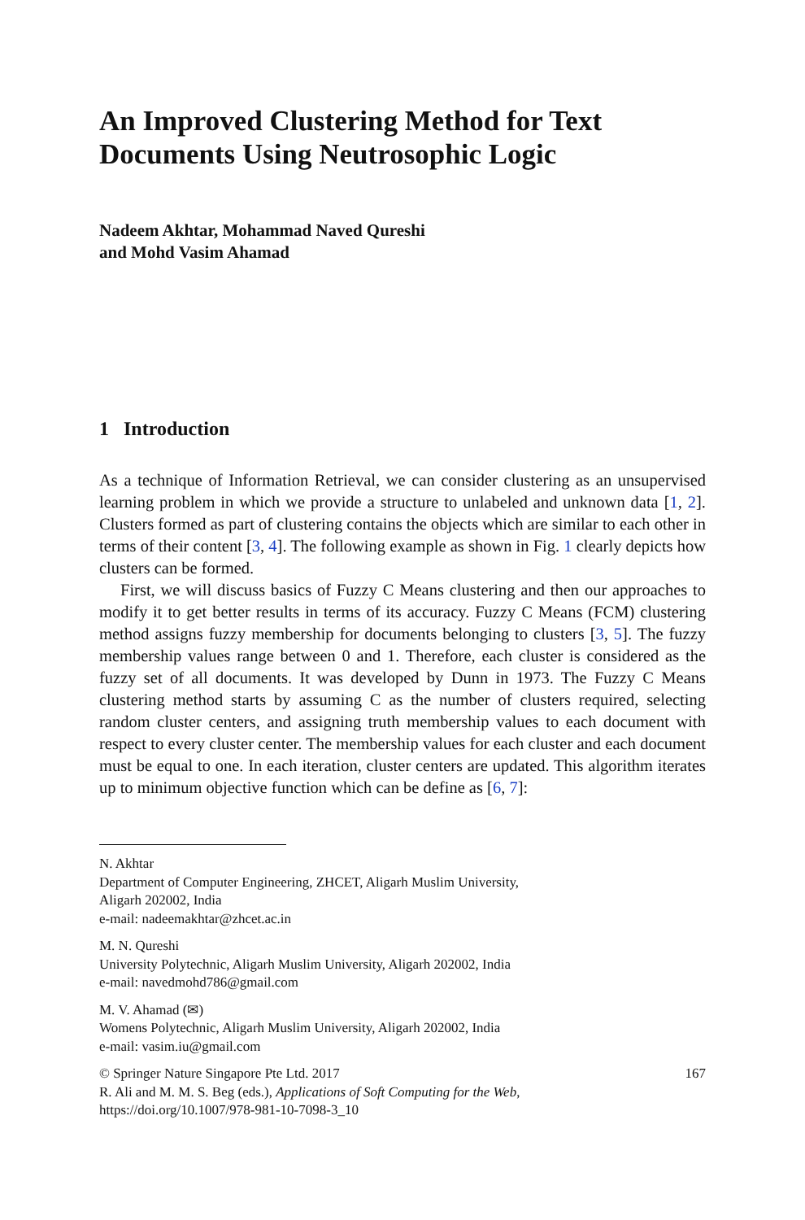An Improved Clustering Method for Text Documents Using Neutrosophic Logic
Nadeem Akhtar, Mohammad Naved Qureshi
and Mohd Vasim Ahamad
1 Introduction
As a technique of Information Retrieval, we can consider clustering as an unsupervised learning problem in which we provide a structure to unlabeled and unknown data [1, 2]. Clusters formed as part of clustering contains the objects which are similar to each other in terms of their content [3, 4]. The following example as shown in Fig. 1 clearly depicts how clusters can be formed.
First, we will discuss basics of Fuzzy C Means clustering and then our approaches to modify it to get better results in terms of its accuracy. Fuzzy C Means (FCM) clustering method assigns fuzzy membership for documents belonging to clusters [3, 5]. The fuzzy membership values range between 0 and 1. Therefore, each cluster is considered as the fuzzy set of all documents. It was developed by Dunn in 1973. The Fuzzy C Means clustering method starts by assuming C as the number of clusters required, selecting random cluster centers, and assigning truth membership values to each document with respect to every cluster center. The membership values for each cluster and each document must be equal to one. In each iteration, cluster centers are updated. This algorithm iterates up to minimum objective function which can be define as [6, 7]:
N. Akhtar
Department of Computer Engineering, ZHCET, Aligarh Muslim University,
Aligarh 202002, India
e-mail: nadeemakhtar@zhcet.ac.in
M. N. Qureshi
University Polytechnic, Aligarh Muslim University, Aligarh 202002, India
e-mail: navedmohd786@gmail.com
M. V. Ahamad (✉)
Womens Polytechnic, Aligarh Muslim University, Aligarh 202002, India
e-mail: vasim.iu@gmail.com
© Springer Nature Singapore Pte Ltd. 2017 167
R. Ali and M. M. S. Beg (eds.), Applications of Soft Computing for the Web,
https://doi.org/10.1007/978-981-10-7098-3_10